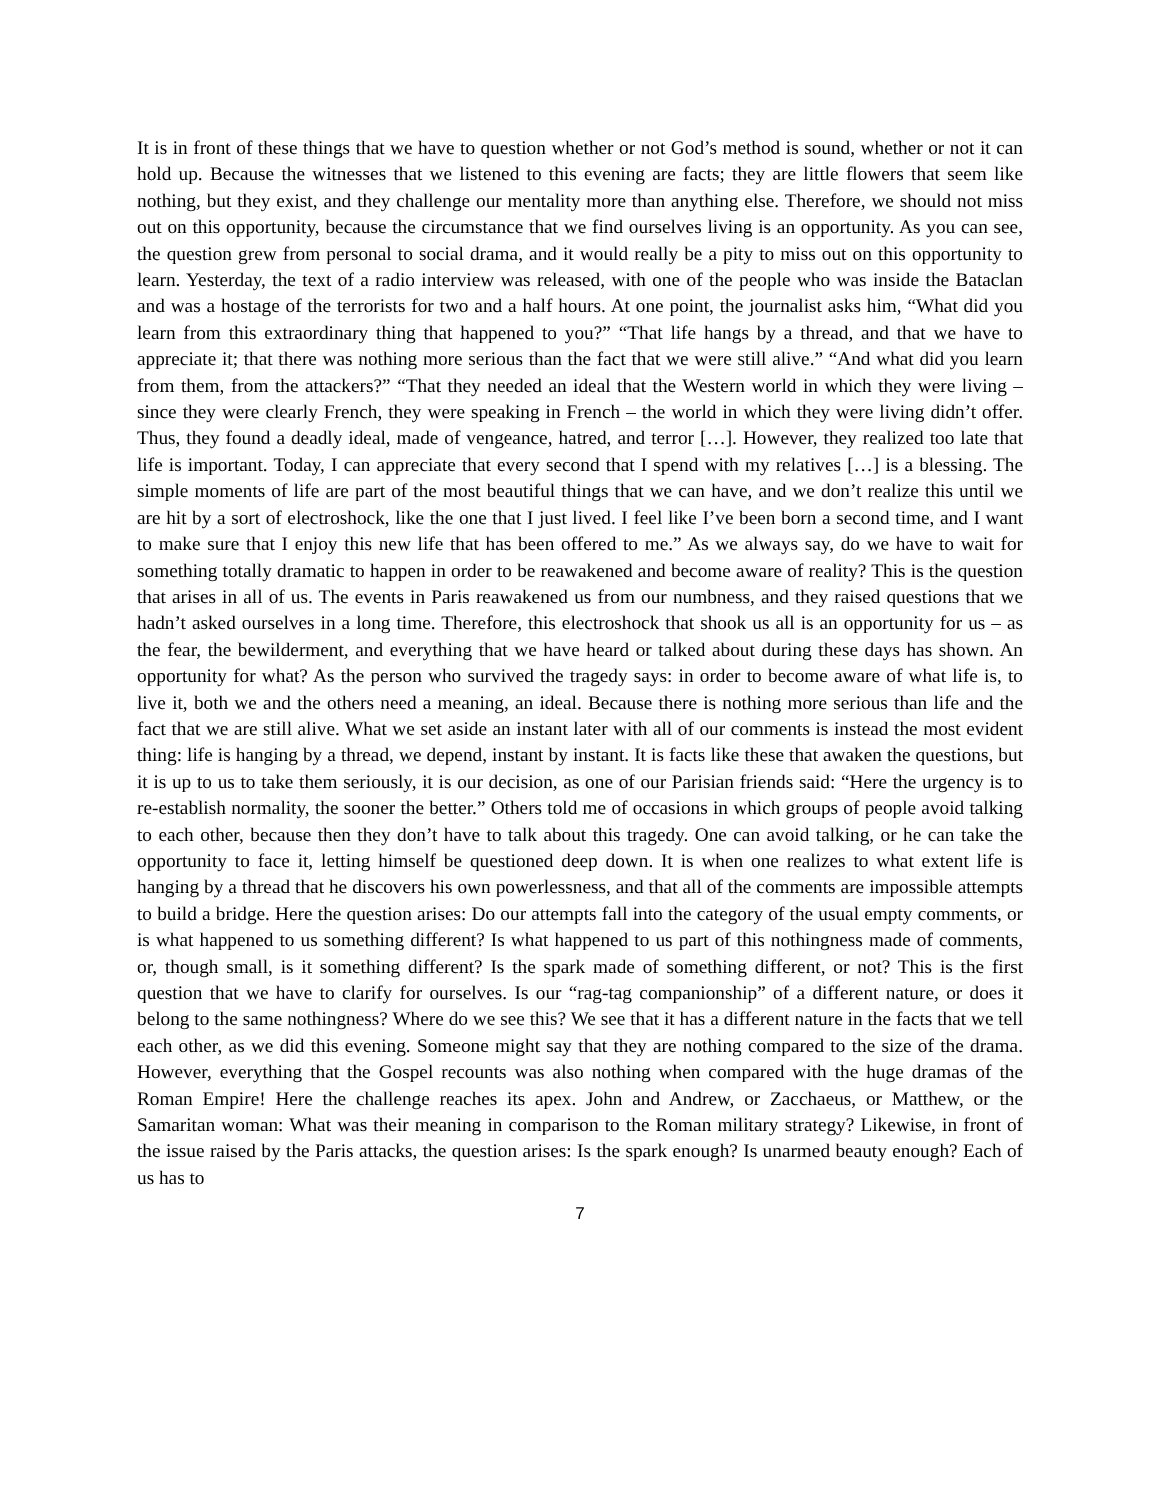It is in front of these things that we have to question whether or not God’s method is sound, whether or not it can hold up. Because the witnesses that we listened to this evening are facts; they are little flowers that seem like nothing, but they exist, and they challenge our mentality more than anything else. Therefore, we should not miss out on this opportunity, because the circumstance that we find ourselves living is an opportunity. As you can see, the question grew from personal to social drama, and it would really be a pity to miss out on this opportunity to learn. Yesterday, the text of a radio interview was released, with one of the people who was inside the Bataclan and was a hostage of the terrorists for two and a half hours. At one point, the journalist asks him, “What did you learn from this extraordinary thing that happened to you?” “That life hangs by a thread, and that we have to appreciate it; that there was nothing more serious than the fact that we were still alive.” “And what did you learn from them, from the attackers?” “That they needed an ideal that the Western world in which they were living – since they were clearly French, they were speaking in French – the world in which they were living didn’t offer. Thus, they found a deadly ideal, made of vengeance, hatred, and terror […]. However, they realized too late that life is important. Today, I can appreciate that every second that I spend with my relatives […] is a blessing. The simple moments of life are part of the most beautiful things that we can have, and we don’t realize this until we are hit by a sort of electroshock, like the one that I just lived. I feel like I’ve been born a second time, and I want to make sure that I enjoy this new life that has been offered to me.” As we always say, do we have to wait for something totally dramatic to happen in order to be reawakened and become aware of reality? This is the question that arises in all of us. The events in Paris reawakened us from our numbness, and they raised questions that we hadn’t asked ourselves in a long time. Therefore, this electroshock that shook us all is an opportunity for us – as the fear, the bewilderment, and everything that we have heard or talked about during these days has shown. An opportunity for what? As the person who survived the tragedy says: in order to become aware of what life is, to live it, both we and the others need a meaning, an ideal. Because there is nothing more serious than life and the fact that we are still alive. What we set aside an instant later with all of our comments is instead the most evident thing: life is hanging by a thread, we depend, instant by instant. It is facts like these that awaken the questions, but it is up to us to take them seriously, it is our decision, as one of our Parisian friends said: “Here the urgency is to re-establish normality, the sooner the better.” Others told me of occasions in which groups of people avoid talking to each other, because then they don’t have to talk about this tragedy. One can avoid talking, or he can take the opportunity to face it, letting himself be questioned deep down. It is when one realizes to what extent life is hanging by a thread that he discovers his own powerlessness, and that all of the comments are impossible attempts to build a bridge. Here the question arises: Do our attempts fall into the category of the usual empty comments, or is what happened to us something different? Is what happened to us part of this nothingness made of comments, or, though small, is it something different? Is the spark made of something different, or not? This is the first question that we have to clarify for ourselves. Is our “rag-tag companionship” of a different nature, or does it belong to the same nothingness? Where do we see this? We see that it has a different nature in the facts that we tell each other, as we did this evening. Someone might say that they are nothing compared to the size of the drama. However, everything that the Gospel recounts was also nothing when compared with the huge dramas of the Roman Empire! Here the challenge reaches its apex. John and Andrew, or Zacchaeus, or Matthew, or the Samaritan woman: What was their meaning in comparison to the Roman military strategy? Likewise, in front of the issue raised by the Paris attacks, the question arises: Is the spark enough? Is unarmed beauty enough? Each of us has to
7